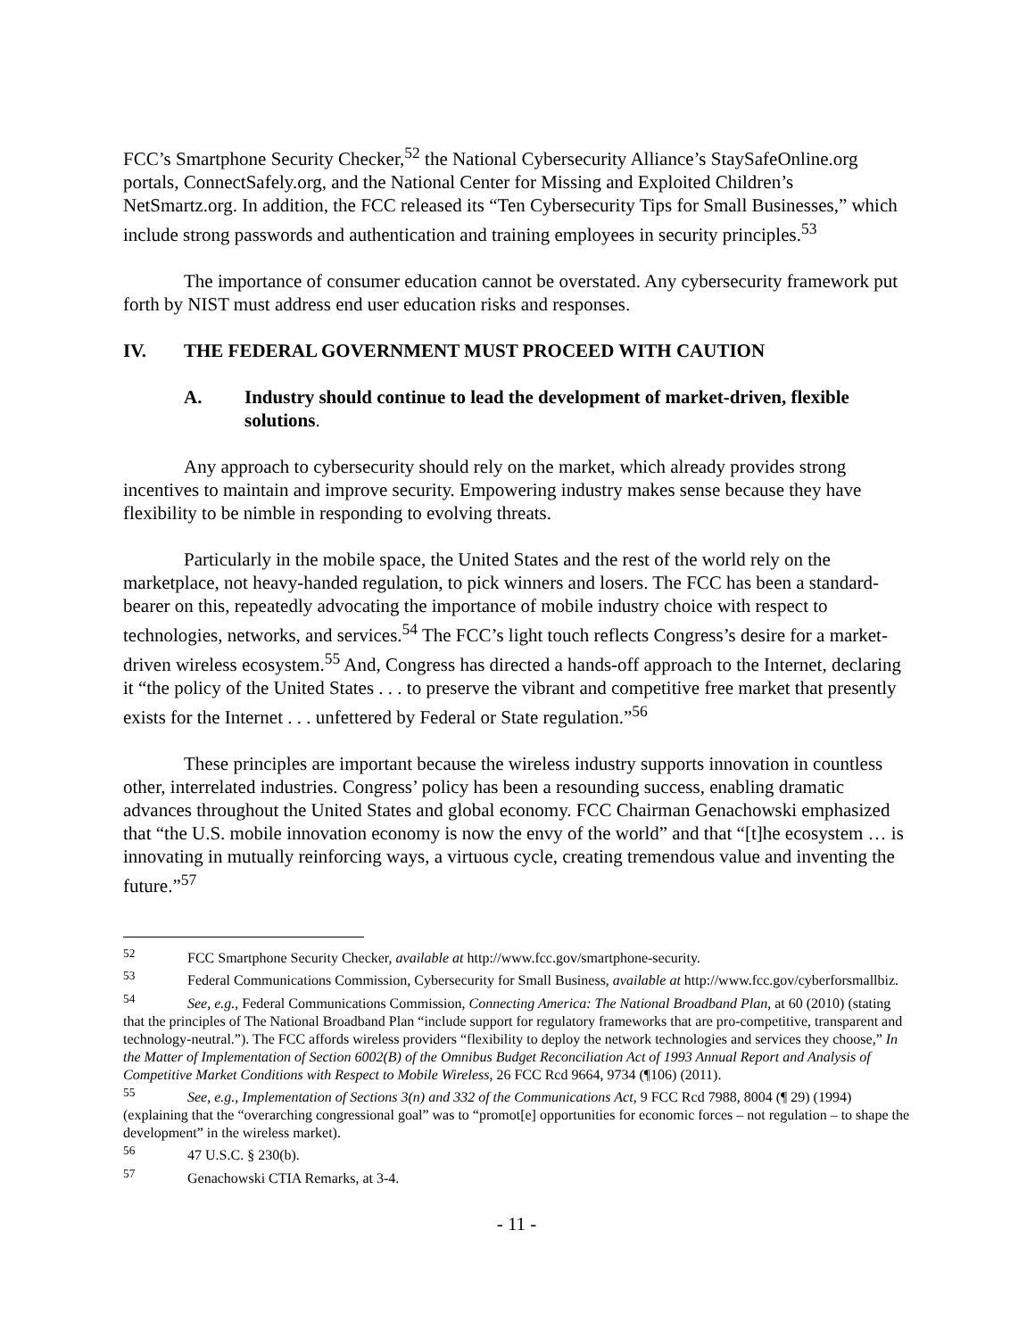FCC’s Smartphone Security Checker,<sup>52</sup> the National Cybersecurity Alliance’s StaySafeOnline.org portals, ConnectSafely.org, and the National Center for Missing and Exploited Children’s NetSmartz.org. In addition, the FCC released its “Ten Cybersecurity Tips for Small Businesses,” which include strong passwords and authentication and training employees in security principles.<sup>53</sup>
The importance of consumer education cannot be overstated. Any cybersecurity framework put forth by NIST must address end user education risks and responses.
IV. THE FEDERAL GOVERNMENT MUST PROCEED WITH CAUTION
A. Industry should continue to lead the development of market-driven, flexible solutions.
Any approach to cybersecurity should rely on the market, which already provides strong incentives to maintain and improve security. Empowering industry makes sense because they have flexibility to be nimble in responding to evolving threats.
Particularly in the mobile space, the United States and the rest of the world rely on the marketplace, not heavy-handed regulation, to pick winners and losers. The FCC has been a standard-bearer on this, repeatedly advocating the importance of mobile industry choice with respect to technologies, networks, and services.<sup>54</sup> The FCC’s light touch reflects Congress’s desire for a market-driven wireless ecosystem.<sup>55</sup> And, Congress has directed a hands-off approach to the Internet, declaring it “the policy of the United States . . . to preserve the vibrant and competitive free market that presently exists for the Internet . . . unfettered by Federal or State regulation.”<sup>56</sup>
These principles are important because the wireless industry supports innovation in countless other, interrelated industries. Congress’ policy has been a resounding success, enabling dramatic advances throughout the United States and global economy. FCC Chairman Genachowski emphasized that “the U.S. mobile innovation economy is now the envy of the world” and that “[t]he ecosystem … is innovating in mutually reinforcing ways, a virtuous cycle, creating tremendous value and inventing the future.”<sup>57</sup>
<sup>52</sup> FCC Smartphone Security Checker, available at http://www.fcc.gov/smartphone-security.
<sup>53</sup> Federal Communications Commission, Cybersecurity for Small Business, available at http://www.fcc.gov/cyberforsmallbiz.
<sup>54</sup> See, e.g., Federal Communications Commission, Connecting America: The National Broadband Plan, at 60 (2010) (stating that the principles of The National Broadband Plan “include support for regulatory frameworks that are pro-competitive, transparent and technology-neutral.”). The FCC affords wireless providers “flexibility to deploy the network technologies and services they choose,” In the Matter of Implementation of Section 6002(B) of the Omnibus Budget Reconciliation Act of 1993 Annual Report and Analysis of Competitive Market Conditions with Respect to Mobile Wireless, 26 FCC Rcd 9664, 9734 (¶106) (2011).
<sup>55</sup> See, e.g., Implementation of Sections 3(n) and 332 of the Communications Act, 9 FCC Rcd 7988, 8004 (¶ 29) (1994) (explaining that the “overarching congressional goal” was to “promot[e] opportunities for economic forces – not regulation – to shape the development” in the wireless market).
<sup>56</sup> 47 U.S.C. § 230(b).
<sup>57</sup> Genachowski CTIA Remarks, at 3-4.
- 11 -